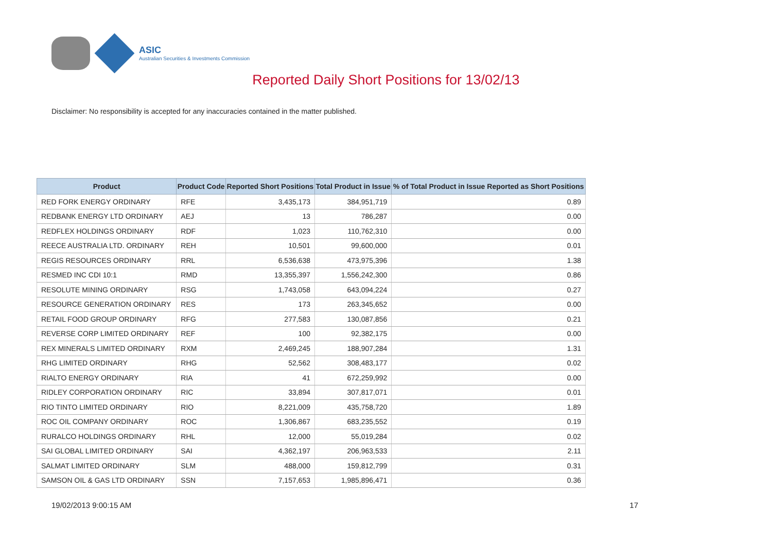ASIC
Australian Securities & Investments Commission
Reported Daily Short Positions for 13/02/13
Disclaimer: No responsibility is accepted for any inaccuracies contained in the matter published.
| Product | Product Code | Reported Short Positions | Total Product in Issue | % of Total Product in Issue Reported as Short Positions |
| --- | --- | --- | --- | --- |
| RED FORK ENERGY ORDINARY | RFE | 3,435,173 | 384,951,719 | 0.89 |
| REDBANK ENERGY LTD ORDINARY | AEJ | 13 | 786,287 | 0.00 |
| REDFLEX HOLDINGS ORDINARY | RDF | 1,023 | 110,762,310 | 0.00 |
| REECE AUSTRALIA LTD. ORDINARY | REH | 10,501 | 99,600,000 | 0.01 |
| REGIS RESOURCES ORDINARY | RRL | 6,536,638 | 473,975,396 | 1.38 |
| RESMED INC CDI 10:1 | RMD | 13,355,397 | 1,556,242,300 | 0.86 |
| RESOLUTE MINING ORDINARY | RSG | 1,743,058 | 643,094,224 | 0.27 |
| RESOURCE GENERATION ORDINARY | RES | 173 | 263,345,652 | 0.00 |
| RETAIL FOOD GROUP ORDINARY | RFG | 277,583 | 130,087,856 | 0.21 |
| REVERSE CORP LIMITED ORDINARY | REF | 100 | 92,382,175 | 0.00 |
| REX MINERALS LIMITED ORDINARY | RXM | 2,469,245 | 188,907,284 | 1.31 |
| RHG LIMITED ORDINARY | RHG | 52,562 | 308,483,177 | 0.02 |
| RIALTO ENERGY ORDINARY | RIA | 41 | 672,259,992 | 0.00 |
| RIDLEY CORPORATION ORDINARY | RIC | 33,894 | 307,817,071 | 0.01 |
| RIO TINTO LIMITED ORDINARY | RIO | 8,221,009 | 435,758,720 | 1.89 |
| ROC OIL COMPANY ORDINARY | ROC | 1,306,867 | 683,235,552 | 0.19 |
| RURALCO HOLDINGS ORDINARY | RHL | 12,000 | 55,019,284 | 0.02 |
| SAI GLOBAL LIMITED ORDINARY | SAI | 4,362,197 | 206,963,533 | 2.11 |
| SALMAT LIMITED ORDINARY | SLM | 488,000 | 159,812,799 | 0.31 |
| SAMSON OIL & GAS LTD ORDINARY | SSN | 7,157,653 | 1,985,896,471 | 0.36 |
19/02/2013 9:00:15 AM 17